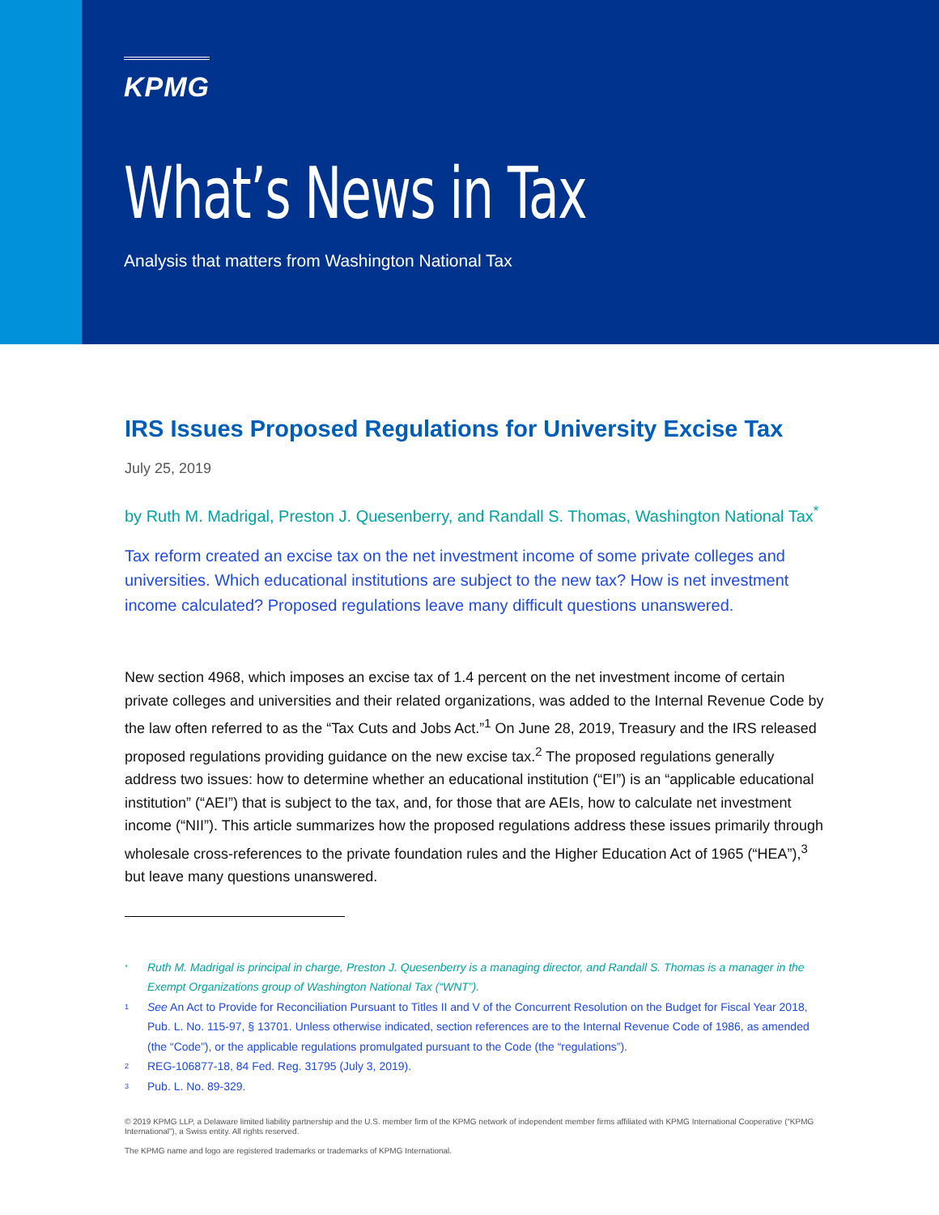KPMG
What’s News in Tax
Analysis that matters from Washington National Tax
IRS Issues Proposed Regulations for University Excise Tax
July 25, 2019
by Ruth M. Madrigal, Preston J. Quesenberry, and Randall S. Thomas, Washington National Tax<sup>*</sup>
Tax reform created an excise tax on the net investment income of some private colleges and universities. Which educational institutions are subject to the new tax? How is net investment income calculated? Proposed regulations leave many difficult questions unanswered.
New section 4968, which imposes an excise tax of 1.4 percent on the net investment income of certain private colleges and universities and their related organizations, was added to the Internal Revenue Code by the law often referred to as the “Tax Cuts and Jobs Act.”<sup>1</sup> On June 28, 2019, Treasury and the IRS released proposed regulations providing guidance on the new excise tax.<sup>2</sup> The proposed regulations generally address two issues: how to determine whether an educational institution (“EI”) is an “applicable educational institution” (“AEI”) that is subject to the tax, and, for those that are AEIs, how to calculate net investment income (“NII”). This article summarizes how the proposed regulations address these issues primarily through wholesale cross-references to the private foundation rules and the Higher Education Act of 1965 (“HEA”),<sup>3</sup> but leave many questions unanswered.
<sup>*</sup>
Ruth M. Madrigal is principal in charge, Preston J. Quesenberry is a managing director, and Randall S. Thomas is a manager in the Exempt Organizations group of Washington National Tax (“WNT”).
<sup>1</sup>
See An Act to Provide for Reconciliation Pursuant to Titles II and V of the Concurrent Resolution on the Budget for Fiscal Year 2018, Pub. L. No. 115-97, § 13701. Unless otherwise indicated, section references are to the Internal Revenue Code of 1986, as amended (the “Code”), or the applicable regulations promulgated pursuant to the Code (the “regulations”).
<sup>2</sup>
REG-106877-18, 84 Fed. Reg. 31795 (July 3, 2019).
<sup>3</sup>
Pub. L. No. 89-329.
© 2019 KPMG LLP, a Delaware limited liability partnership and the U.S. member firm of the KPMG network of independent member firms affiliated with KPMG International Cooperative (“KPMG International”), a Swiss entity. All rights reserved.
The KPMG name and logo are registered trademarks or trademarks of KPMG International.